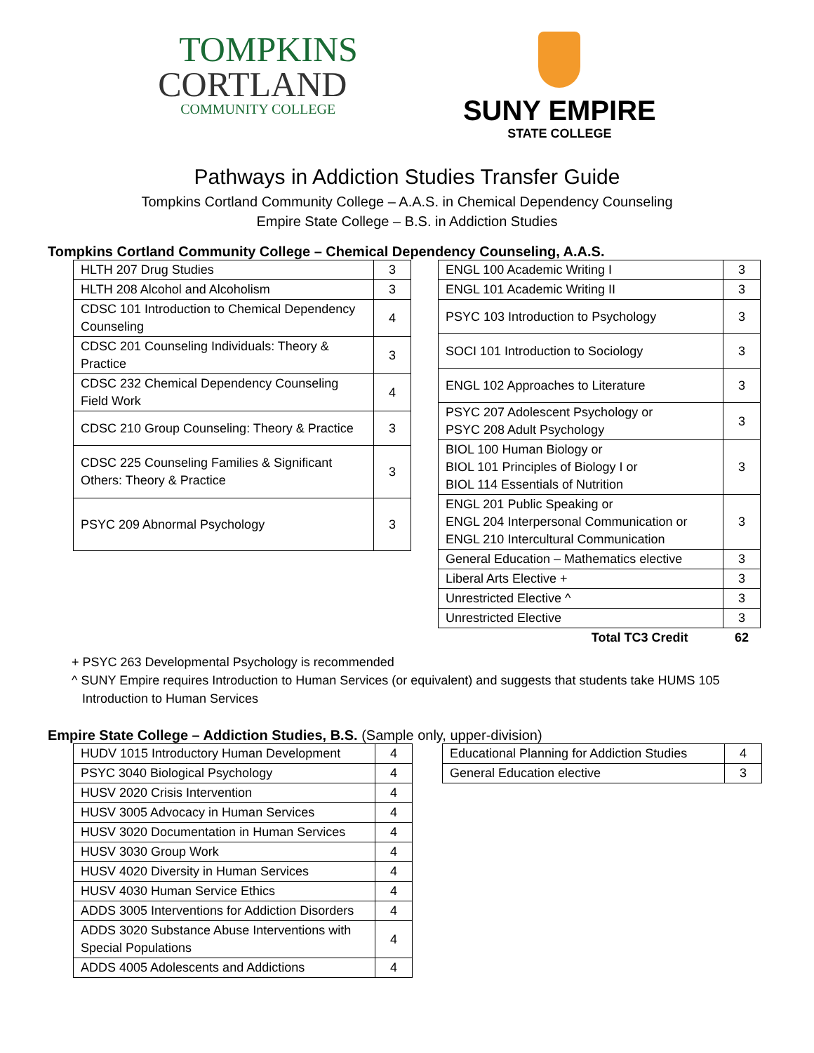TOMPKINS
CORTLAND
COMMUNITY COLLEGE
SUNY EMPIRE
STATE COLLEGE
Pathways in Addiction Studies Transfer Guide
Tompkins Cortland Community College – A.A.S. in Chemical Dependency Counseling
Empire State College – B.S. in Addiction Studies
Tompkins Cortland Community College – Chemical Dependency Counseling, A.A.S.
| HLTH 207 Drug Studies | 3 |
| HLTH 208 Alcohol and Alcoholism | 3 |
| CDSC 101 Introduction to Chemical Dependency Counseling | 4 |
| CDSC 201 Counseling Individuals: Theory & Practice | 3 |
| CDSC 232 Chemical Dependency Counseling Field Work | 4 |
| CDSC 210 Group Counseling: Theory & Practice | 3 |
| CDSC 225 Counseling Families & Significant Others: Theory & Practice | 3 |
| PSYC 209 Abnormal Psychology | 3 |
| ENGL 100 Academic Writing I | 3 |
| ENGL 101 Academic Writing II | 3 |
| PSYC 103 Introduction to Psychology | 3 |
| SOCI 101 Introduction to Sociology | 3 |
| ENGL 102 Approaches to Literature | 3 |
| PSYC 207 Adolescent Psychology or PSYC 208 Adult Psychology | 3 |
| BIOL 100 Human Biology or BIOL 101 Principles of Biology I or BIOL 114 Essentials of Nutrition | 3 |
| ENGL 201 Public Speaking or ENGL 204 Interpersonal Communication or ENGL 210 Intercultural Communication | 3 |
| General Education – Mathematics elective | 3 |
| Liberal Arts Elective + | 3 |
| Unrestricted Elective ^ | 3 |
| Unrestricted Elective | 3 |
| Total TC3 Credit | 62 |
+ PSYC 263 Developmental Psychology is recommended
^ SUNY Empire requires Introduction to Human Services (or equivalent) and suggests that students take HUMS 105
Introduction to Human Services
Empire State College – Addiction Studies, B.S. (Sample only, upper-division)
| HUDV 1015 Introductory Human Development | 4 |
| PSYC 3040 Biological Psychology | 4 |
| HUSV 2020 Crisis Intervention | 4 |
| HUSV 3005 Advocacy in Human Services | 4 |
| HUSV 3020 Documentation in Human Services | 4 |
| HUSV 3030 Group Work | 4 |
| HUSV 4020 Diversity in Human Services | 4 |
| HUSV 4030 Human Service Ethics | 4 |
| ADDS 3005 Interventions for Addiction Disorders | 4 |
| ADDS 3020 Substance Abuse Interventions with Special Populations | 4 |
| ADDS 4005 Adolescents and Addictions | 4 |
| Educational Planning for Addiction Studies | 4 |
| General Education elective | 3 |